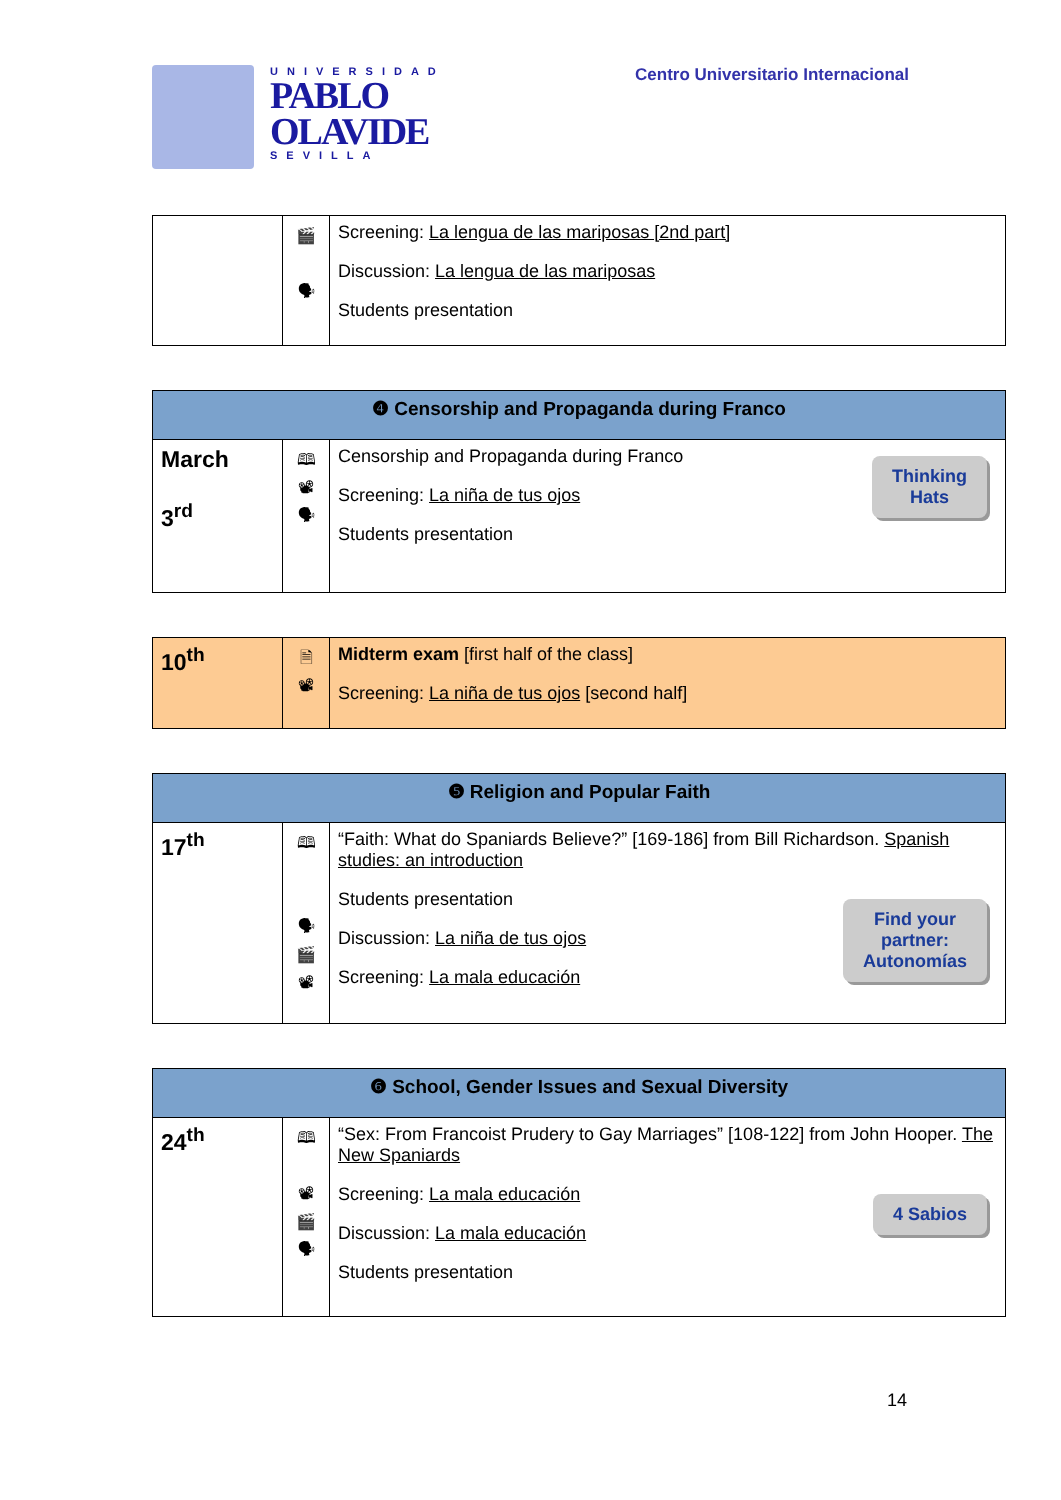UNIVERSIDAD
PABLO
OLAVIDE
SEVILLA
Centro Universitario Internacional
| | 🎬 🗣 | Screening: La lengua de las mariposas [2nd part] Discussion: La lengua de las mariposas Students presentation |
| ❹ Censorship and Propaganda during Franco | | |
| --- | --- | --- |
| March 3<sup>rd</sup> | 🕮 📽 🗣 | Thinking Hats Censorship and Propaganda during Franco Screening: La niña de tus ojos Students presentation |
| 10<sup>th</sup> | 🗎 📽 | Midterm exam [first half of the class] Screening: La niña de tus ojos [second half] |
| ❺ Religion and Popular Faith | | |
| --- | --- | --- |
| 17<sup>th</sup> | 🕮 🗣 🎬 📽 | “Faith: What do Spaniards Believe?” [169-186] from Bill Richardson. Spanish studies: an introduction Find your partner: Autonomías Students presentation Discussion: La niña de tus ojos Screening: La mala educación |
| ❻ School, Gender Issues and Sexual Diversity | | |
| --- | --- | --- |
| 24<sup>th</sup> | 🕮 📽 🎬 🗣 | “Sex: From Francoist Prudery to Gay Marriages” [108-122] from John Hooper. The New Spaniards 4 Sabios Screening: La mala educación Discussion: La mala educación Students presentation |
14